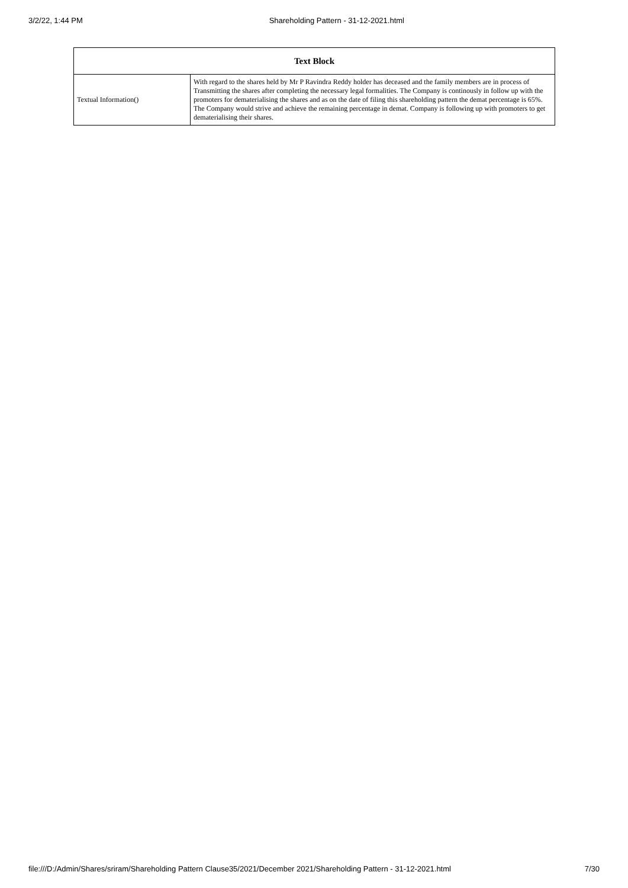3/2/22, 1:44 PM Shareholding Pattern - 31-12-2021.html
| Text Block | |
| --- | --- |
| Textual Information() | With regard to the shares held by Mr P Ravindra Reddy holder has deceased and the family members are in process of Transmitting the shares after completing the necessary legal formalities. The Company is continously in follow up with the promoters for dematerialising the shares and as on the date of filing this shareholding pattern the demat percentage is 65%. The Company would strive and achieve the remaining percentage in demat. Company is following up with promoters to get dematerialising their shares. |
file:///D:/Admin/Shares/sriram/Shareholding Pattern Clause35/2021/December 2021/Shareholding Pattern - 31-12-2021.html 7/30